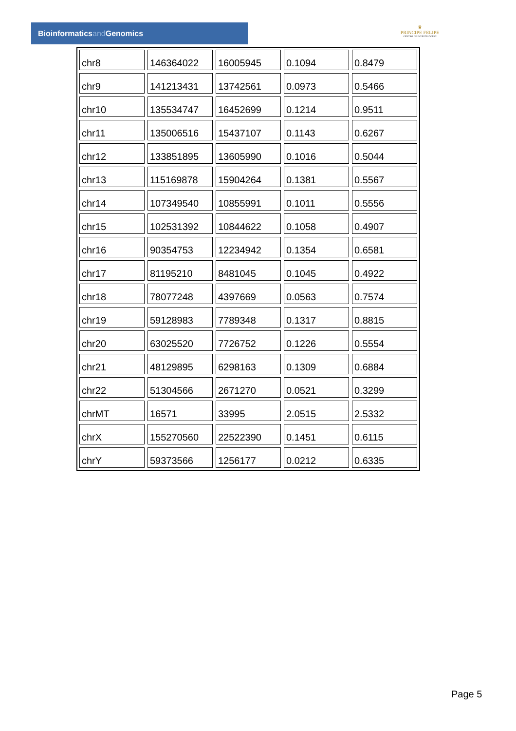Bioinformaticsand Genomics
♛
PRINCIPE FELIPE
CENTRO DE INVESTIGACION
| chr8 | 146364022 | 16005945 | 0.1094 | 0.8479 |
| chr9 | 141213431 | 13742561 | 0.0973 | 0.5466 |
| chr10 | 135534747 | 16452699 | 0.1214 | 0.9511 |
| chr11 | 135006516 | 15437107 | 0.1143 | 0.6267 |
| chr12 | 133851895 | 13605990 | 0.1016 | 0.5044 |
| chr13 | 115169878 | 15904264 | 0.1381 | 0.5567 |
| chr14 | 107349540 | 10855991 | 0.1011 | 0.5556 |
| chr15 | 102531392 | 10844622 | 0.1058 | 0.4907 |
| chr16 | 90354753 | 12234942 | 0.1354 | 0.6581 |
| chr17 | 81195210 | 8481045 | 0.1045 | 0.4922 |
| chr18 | 78077248 | 4397669 | 0.0563 | 0.7574 |
| chr19 | 59128983 | 7789348 | 0.1317 | 0.8815 |
| chr20 | 63025520 | 7726752 | 0.1226 | 0.5554 |
| chr21 | 48129895 | 6298163 | 0.1309 | 0.6884 |
| chr22 | 51304566 | 2671270 | 0.0521 | 0.3299 |
| chrMT | 16571 | 33995 | 2.0515 | 2.5332 |
| chrX | 155270560 | 22522390 | 0.1451 | 0.6115 |
| chrY | 59373566 | 1256177 | 0.0212 | 0.6335 |
Page 5